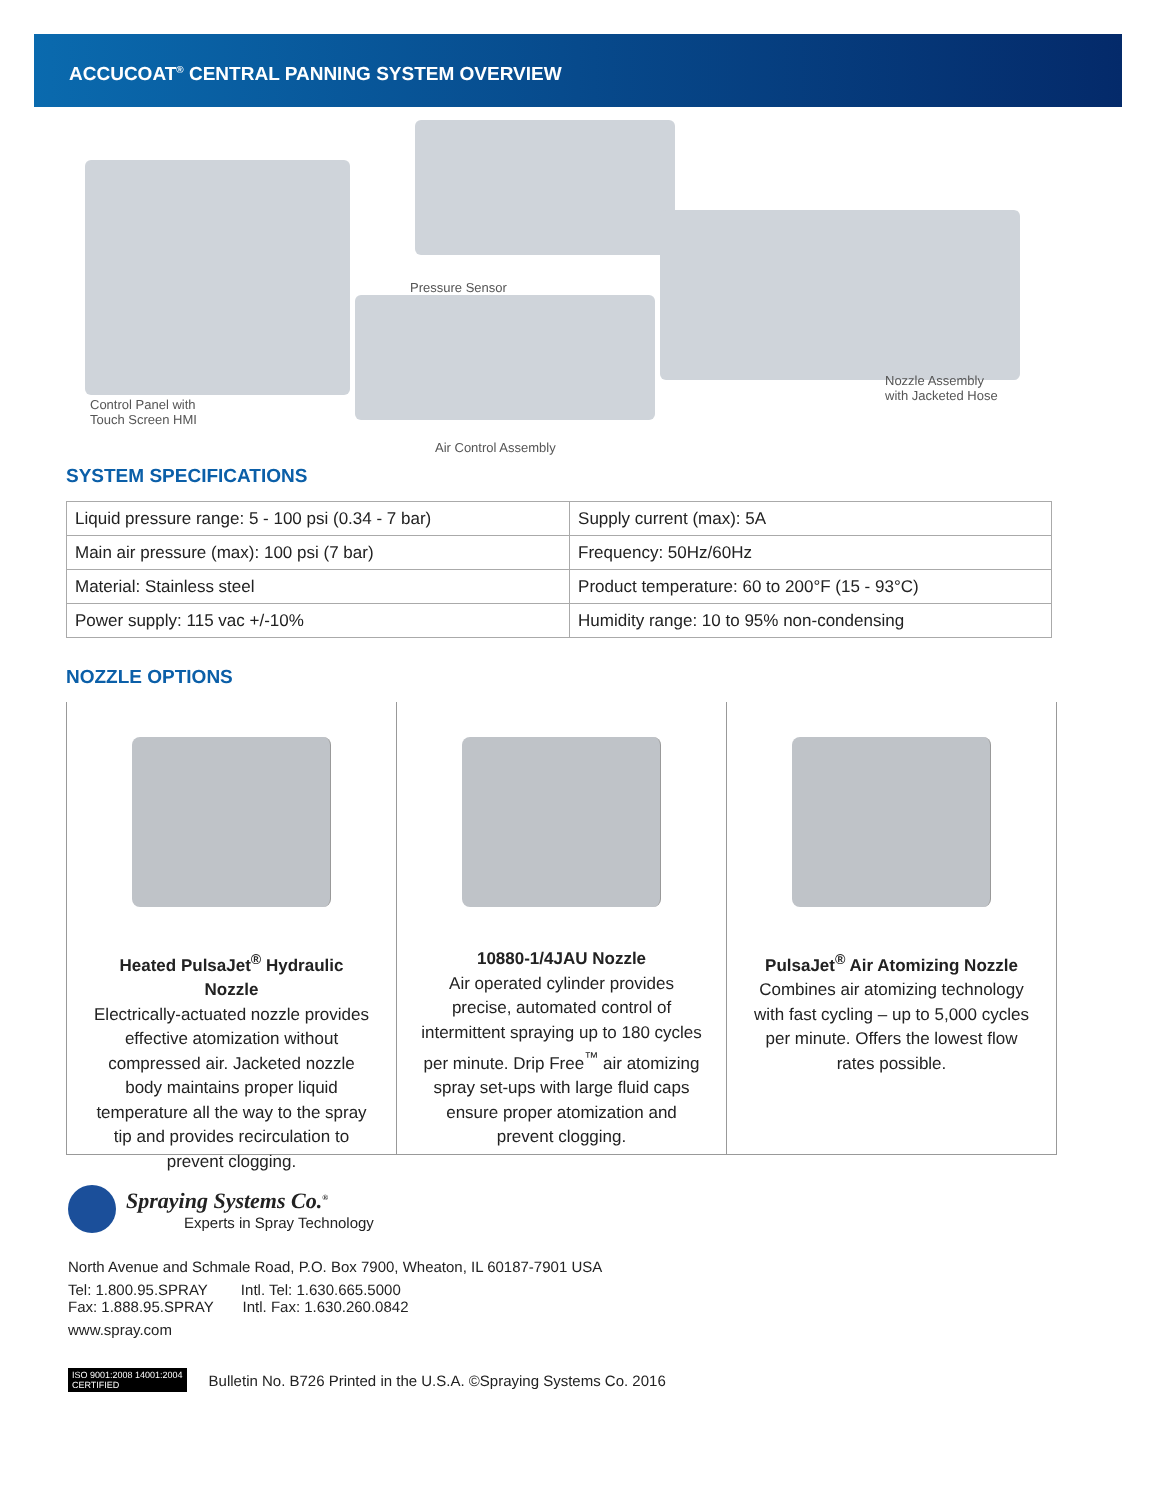ACCUCOAT<sup>®</sup> CENTRAL PANNING SYSTEM OVERVIEW
Pressure Sensor
Control Panel with
Touch Screen HMI
Nozzle Assembly
with Jacketed Hose
Air Control Assembly
SYSTEM SPECIFICATIONS
| Liquid pressure range: 5 - 100 psi (0.34 - 7 bar) | Supply current (max): 5A |
| Main air pressure (max): 100 psi (7 bar) | Frequency: 50Hz/60Hz |
| Material: Stainless steel | Product temperature: 60 to 200°F (15 - 93°C) |
| Power supply: 115 vac +/-10% | Humidity range: 10 to 95% non-condensing |
NOZZLE OPTIONS
Heated PulsaJet<sup>®</sup> Hydraulic Nozzle
Electrically-actuated nozzle provides effective atomization without compressed air. Jacketed nozzle body maintains proper liquid temperature all the way to the spray tip and provides recirculation to prevent clogging.
10880-1/4JAU Nozzle
Air operated cylinder provides precise, automated control of intermittent spraying up to 180 cycles per minute. Drip Free<sup>™</sup> air atomizing spray set-ups with large fluid caps ensure proper atomization and prevent clogging.
PulsaJet<sup>®</sup> Air Atomizing Nozzle
Combines air atomizing technology with fast cycling – up to 5,000 cycles per minute. Offers the lowest flow rates possible.
Spraying Systems Co.<sup>®</sup>
Experts in Spray Technology
North Avenue and Schmale Road, P.O. Box 7900, Wheaton, IL 60187-7901 USA
Tel: 1.800.95.SPRAY Intl. Tel: 1.630.665.5000
Fax: 1.888.95.SPRAY Intl. Fax: 1.630.260.0842
www.spray.com
ISO 9001:2008 14001:2004
CERTIFIED
Bulletin No. B726 Printed in the U.S.A. ©Spraying Systems Co. 2016